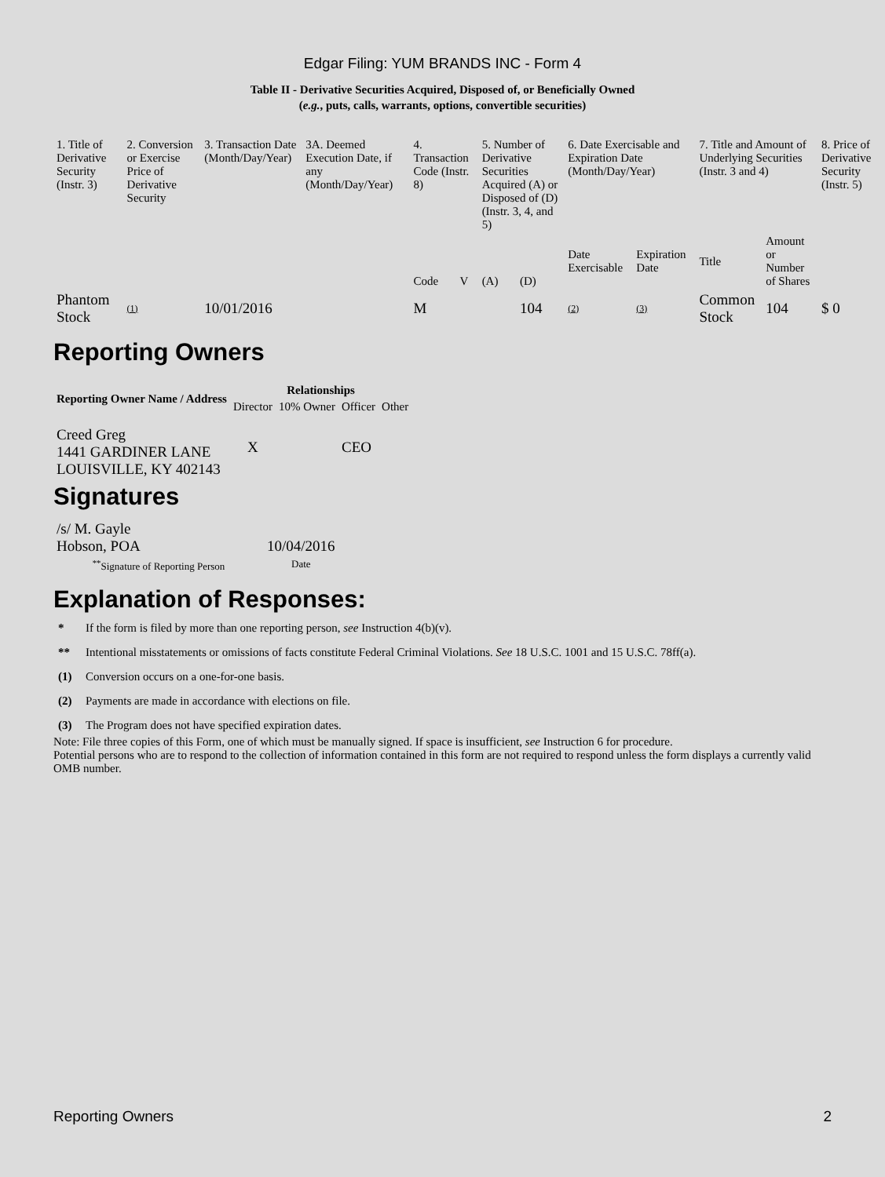Edgar Filing: YUM BRANDS INC - Form 4
Table II - Derivative Securities Acquired, Disposed of, or Beneficially Owned
(e.g., puts, calls, warrants, options, convertible securities)
| 1. Title of Derivative Security (Instr. 3) | 2. Conversion or Exercise Price of Derivative Security | 3. Transaction Date (Month/Day/Year) | 3A. Deemed Execution Date, if any (Month/Day/Year) | 4. Transaction Code (Instr. 8) | | 5. Number of Derivative Securities Acquired (A) or Disposed of (D) (Instr. 3, 4, and 5) | | 6. Date Exercisable and Expiration Date (Month/Day/Year) | | 7. Title and Amount of Underlying Securities (Instr. 3 and 4) | | 8. Price of Derivative Security (Instr. 5) |
| | | | | Code | V | (A) | (D) | Date Exercisable | Expiration Date | Title | Amount or Number of Shares | |
| Phantom Stock | (1) | 10/01/2016 | | M | | | 104 | (2) | (3) | Common Stock | 104 | $ 0 |
Reporting Owners
| Reporting Owner Name / Address | Relationships | | | |
| --- | --- | --- | --- | --- |
| | Director | 10% Owner | Officer | Other |
| Creed Greg 1441 GARDINER LANE LOUISVILLE, KY 402143 | X | | CEO | |
Signatures
| /s/ M. Gayle Hobson, POA | 10/04/2016 |
| <sup>**</sup> Signature of Reporting Person | Date |
Explanation of Responses:
* If the form is filed by more than one reporting person, see Instruction 4(b)(v).
** Intentional misstatements or omissions of facts constitute Federal Criminal Violations. See 18 U.S.C. 1001 and 15 U.S.C. 78ff(a).
(1) Conversion occurs on a one-for-one basis.
(2) Payments are made in accordance with elections on file.
(3) The Program does not have specified expiration dates.
Note: File three copies of this Form, one of which must be manually signed. If space is insufficient, see Instruction 6 for procedure.
Potential persons who are to respond to the collection of information contained in this form are not required to respond unless the form displays a currently valid OMB number.
Reporting Owners 2